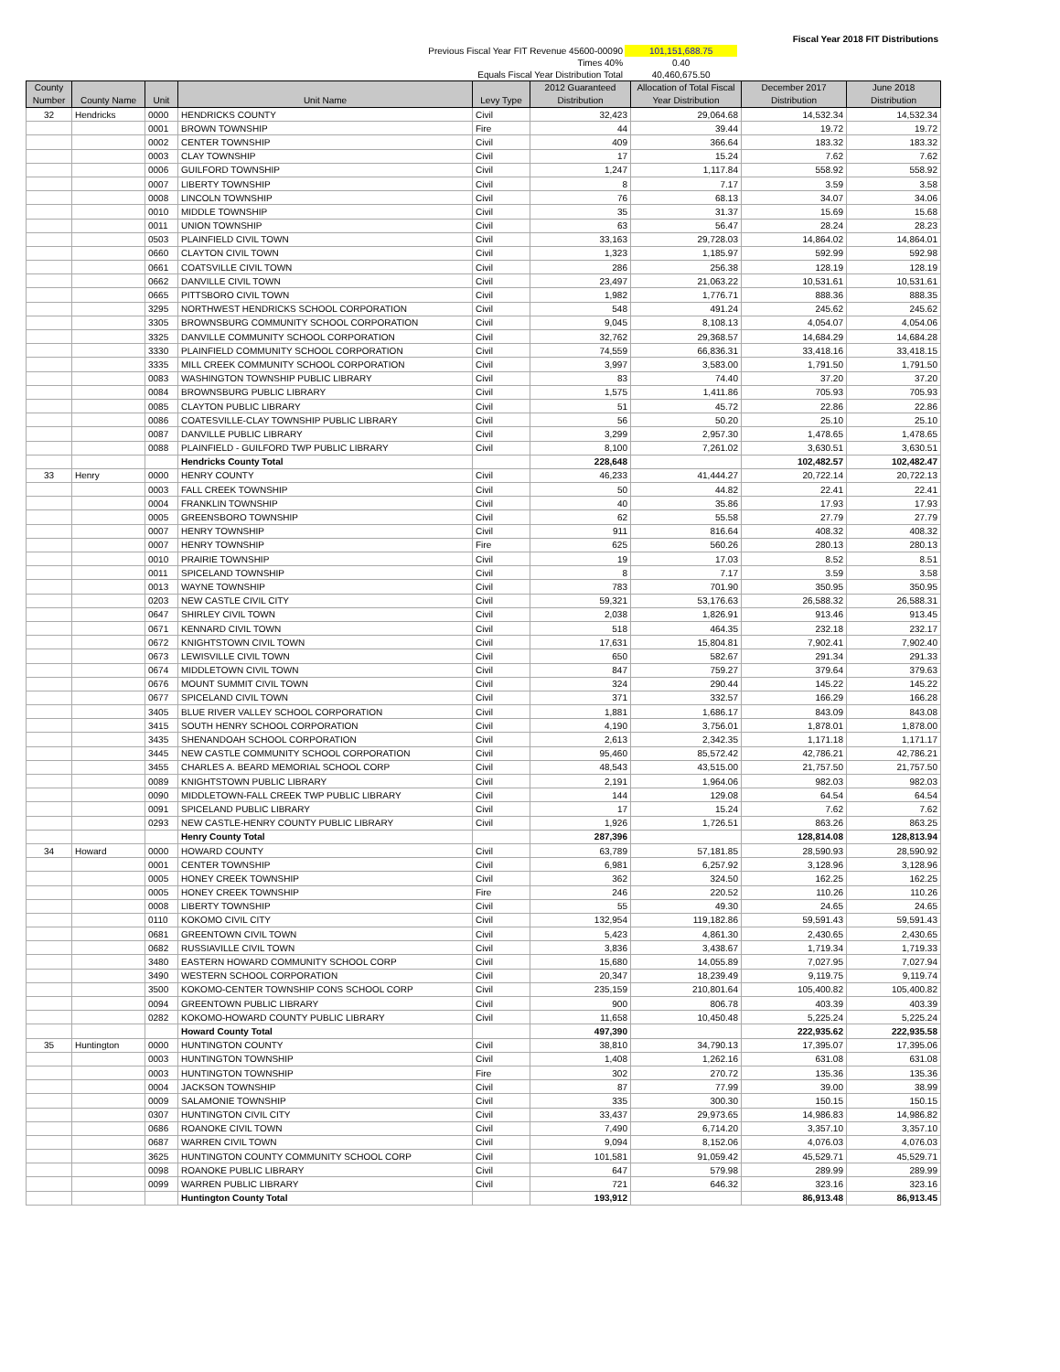| | | Fiscal Year 2018 FIT Distributions |
| Previous Fiscal Year FIT Revenue 45600-00090 | 101,151,688.75 | |
| Times 40% | 0.40 | |
| Equals Fiscal Year Distribution Total | 40,460,675.50 | |
| County Number | County Name | Unit | Unit Name | Levy Type | 2012 Guaranteed Distribution | Allocation of Total Fiscal Year Distribution | December 2017 Distribution | June 2018 Distribution |
| --- | --- | --- | --- | --- | --- | --- | --- | --- |
| 32 | Hendricks | 0000 | HENDRICKS COUNTY | Civil | 32,423 | 29,064.68 | 14,532.34 | 14,532.34 |
| | | 0001 | BROWN TOWNSHIP | Fire | 44 | 39.44 | 19.72 | 19.72 |
| | | 0002 | CENTER TOWNSHIP | Civil | 409 | 366.64 | 183.32 | 183.32 |
| | | 0003 | CLAY TOWNSHIP | Civil | 17 | 15.24 | 7.62 | 7.62 |
| | | 0006 | GUILFORD TOWNSHIP | Civil | 1,247 | 1,117.84 | 558.92 | 558.92 |
| | | 0007 | LIBERTY TOWNSHIP | Civil | 8 | 7.17 | 3.59 | 3.58 |
| | | 0008 | LINCOLN TOWNSHIP | Civil | 76 | 68.13 | 34.07 | 34.06 |
| | | 0010 | MIDDLE TOWNSHIP | Civil | 35 | 31.37 | 15.69 | 15.68 |
| | | 0011 | UNION TOWNSHIP | Civil | 63 | 56.47 | 28.24 | 28.23 |
| | | 0503 | PLAINFIELD CIVIL TOWN | Civil | 33,163 | 29,728.03 | 14,864.02 | 14,864.01 |
| | | 0660 | CLAYTON CIVIL TOWN | Civil | 1,323 | 1,185.97 | 592.99 | 592.98 |
| | | 0661 | COATSVILLE CIVIL TOWN | Civil | 286 | 256.38 | 128.19 | 128.19 |
| | | 0662 | DANVILLE CIVIL TOWN | Civil | 23,497 | 21,063.22 | 10,531.61 | 10,531.61 |
| | | 0665 | PITTSBORO CIVIL TOWN | Civil | 1,982 | 1,776.71 | 888.36 | 888.35 |
| | | 3295 | NORTHWEST HENDRICKS SCHOOL CORPORATION | Civil | 548 | 491.24 | 245.62 | 245.62 |
| | | 3305 | BROWNSBURG COMMUNITY SCHOOL CORPORATION | Civil | 9,045 | 8,108.13 | 4,054.07 | 4,054.06 |
| | | 3325 | DANVILLE COMMUNITY SCHOOL CORPORATION | Civil | 32,762 | 29,368.57 | 14,684.29 | 14,684.28 |
| | | 3330 | PLAINFIELD COMMUNITY SCHOOL CORPORATION | Civil | 74,559 | 66,836.31 | 33,418.16 | 33,418.15 |
| | | 3335 | MILL CREEK COMMUNITY SCHOOL CORPORATION | Civil | 3,997 | 3,583.00 | 1,791.50 | 1,791.50 |
| | | 0083 | WASHINGTON TOWNSHIP PUBLIC LIBRARY | Civil | 83 | 74.40 | 37.20 | 37.20 |
| | | 0084 | BROWNSBURG PUBLIC LIBRARY | Civil | 1,575 | 1,411.86 | 705.93 | 705.93 |
| | | 0085 | CLAYTON PUBLIC LIBRARY | Civil | 51 | 45.72 | 22.86 | 22.86 |
| | | 0086 | COATESVILLE-CLAY TOWNSHIP PUBLIC LIBRARY | Civil | 56 | 50.20 | 25.10 | 25.10 |
| | | 0087 | DANVILLE PUBLIC LIBRARY | Civil | 3,299 | 2,957.30 | 1,478.65 | 1,478.65 |
| | | 0088 | PLAINFIELD - GUILFORD TWP PUBLIC LIBRARY | Civil | 8,100 | 7,261.02 | 3,630.51 | 3,630.51 |
| | | | Hendricks County Total | | 228,648 | | 102,482.57 | 102,482.47 |
| 33 | Henry | 0000 | HENRY COUNTY | Civil | 46,233 | 41,444.27 | 20,722.14 | 20,722.13 |
| | | 0003 | FALL CREEK TOWNSHIP | Civil | 50 | 44.82 | 22.41 | 22.41 |
| | | 0004 | FRANKLIN TOWNSHIP | Civil | 40 | 35.86 | 17.93 | 17.93 |
| | | 0005 | GREENSBORO TOWNSHIP | Civil | 62 | 55.58 | 27.79 | 27.79 |
| | | 0007 | HENRY TOWNSHIP | Civil | 911 | 816.64 | 408.32 | 408.32 |
| | | 0007 | HENRY TOWNSHIP | Fire | 625 | 560.26 | 280.13 | 280.13 |
| | | 0010 | PRAIRIE TOWNSHIP | Civil | 19 | 17.03 | 8.52 | 8.51 |
| | | 0011 | SPICELAND TOWNSHIP | Civil | 8 | 7.17 | 3.59 | 3.58 |
| | | 0013 | WAYNE TOWNSHIP | Civil | 783 | 701.90 | 350.95 | 350.95 |
| | | 0203 | NEW CASTLE CIVIL CITY | Civil | 59,321 | 53,176.63 | 26,588.32 | 26,588.31 |
| | | 0647 | SHIRLEY CIVIL TOWN | Civil | 2,038 | 1,826.91 | 913.46 | 913.45 |
| | | 0671 | KENNARD CIVIL TOWN | Civil | 518 | 464.35 | 232.18 | 232.17 |
| | | 0672 | KNIGHTSTOWN CIVIL TOWN | Civil | 17,631 | 15,804.81 | 7,902.41 | 7,902.40 |
| | | 0673 | LEWISVILLE CIVIL TOWN | Civil | 650 | 582.67 | 291.34 | 291.33 |
| | | 0674 | MIDDLETOWN CIVIL TOWN | Civil | 847 | 759.27 | 379.64 | 379.63 |
| | | 0676 | MOUNT SUMMIT CIVIL TOWN | Civil | 324 | 290.44 | 145.22 | 145.22 |
| | | 0677 | SPICELAND CIVIL TOWN | Civil | 371 | 332.57 | 166.29 | 166.28 |
| | | 3405 | BLUE RIVER VALLEY SCHOOL CORPORATION | Civil | 1,881 | 1,686.17 | 843.09 | 843.08 |
| | | 3415 | SOUTH HENRY SCHOOL CORPORATION | Civil | 4,190 | 3,756.01 | 1,878.01 | 1,878.00 |
| | | 3435 | SHENANDOAH SCHOOL CORPORATION | Civil | 2,613 | 2,342.35 | 1,171.18 | 1,171.17 |
| | | 3445 | NEW CASTLE COMMUNITY SCHOOL CORPORATION | Civil | 95,460 | 85,572.42 | 42,786.21 | 42,786.21 |
| | | 3455 | CHARLES A. BEARD MEMORIAL SCHOOL CORP | Civil | 48,543 | 43,515.00 | 21,757.50 | 21,757.50 |
| | | 0089 | KNIGHTSTOWN PUBLIC LIBRARY | Civil | 2,191 | 1,964.06 | 982.03 | 982.03 |
| | | 0090 | MIDDLETOWN-FALL CREEK TWP PUBLIC LIBRARY | Civil | 144 | 129.08 | 64.54 | 64.54 |
| | | 0091 | SPICELAND PUBLIC LIBRARY | Civil | 17 | 15.24 | 7.62 | 7.62 |
| | | 0293 | NEW CASTLE-HENRY COUNTY PUBLIC LIBRARY | Civil | 1,926 | 1,726.51 | 863.26 | 863.25 |
| | | | Henry County Total | | 287,396 | | 128,814.08 | 128,813.94 |
| 34 | Howard | 0000 | HOWARD COUNTY | Civil | 63,789 | 57,181.85 | 28,590.93 | 28,590.92 |
| | | 0001 | CENTER TOWNSHIP | Civil | 6,981 | 6,257.92 | 3,128.96 | 3,128.96 |
| | | 0005 | HONEY CREEK TOWNSHIP | Civil | 362 | 324.50 | 162.25 | 162.25 |
| | | 0005 | HONEY CREEK TOWNSHIP | Fire | 246 | 220.52 | 110.26 | 110.26 |
| | | 0008 | LIBERTY TOWNSHIP | Civil | 55 | 49.30 | 24.65 | 24.65 |
| | | 0110 | KOKOMO CIVIL CITY | Civil | 132,954 | 119,182.86 | 59,591.43 | 59,591.43 |
| | | 0681 | GREENTOWN CIVIL TOWN | Civil | 5,423 | 4,861.30 | 2,430.65 | 2,430.65 |
| | | 0682 | RUSSIAVILLE CIVIL TOWN | Civil | 3,836 | 3,438.67 | 1,719.34 | 1,719.33 |
| | | 3480 | EASTERN HOWARD COMMUNITY SCHOOL CORP | Civil | 15,680 | 14,055.89 | 7,027.95 | 7,027.94 |
| | | 3490 | WESTERN SCHOOL CORPORATION | Civil | 20,347 | 18,239.49 | 9,119.75 | 9,119.74 |
| | | 3500 | KOKOMO-CENTER TOWNSHIP CONS SCHOOL CORP | Civil | 235,159 | 210,801.64 | 105,400.82 | 105,400.82 |
| | | 0094 | GREENTOWN PUBLIC LIBRARY | Civil | 900 | 806.78 | 403.39 | 403.39 |
| | | 0282 | KOKOMO-HOWARD COUNTY PUBLIC LIBRARY | Civil | 11,658 | 10,450.48 | 5,225.24 | 5,225.24 |
| | | | Howard County Total | | 497,390 | | 222,935.62 | 222,935.58 |
| 35 | Huntington | 0000 | HUNTINGTON COUNTY | Civil | 38,810 | 34,790.13 | 17,395.07 | 17,395.06 |
| | | 0003 | HUNTINGTON TOWNSHIP | Civil | 1,408 | 1,262.16 | 631.08 | 631.08 |
| | | 0003 | HUNTINGTON TOWNSHIP | Fire | 302 | 270.72 | 135.36 | 135.36 |
| | | 0004 | JACKSON TOWNSHIP | Civil | 87 | 77.99 | 39.00 | 38.99 |
| | | 0009 | SALAMONIE TOWNSHIP | Civil | 335 | 300.30 | 150.15 | 150.15 |
| | | 0307 | HUNTINGTON CIVIL CITY | Civil | 33,437 | 29,973.65 | 14,986.83 | 14,986.82 |
| | | 0686 | ROANOKE CIVIL TOWN | Civil | 7,490 | 6,714.20 | 3,357.10 | 3,357.10 |
| | | 0687 | WARREN CIVIL TOWN | Civil | 9,094 | 8,152.06 | 4,076.03 | 4,076.03 |
| | | 3625 | HUNTINGTON COUNTY COMMUNITY SCHOOL CORP | Civil | 101,581 | 91,059.42 | 45,529.71 | 45,529.71 |
| | | 0098 | ROANOKE PUBLIC LIBRARY | Civil | 647 | 579.98 | 289.99 | 289.99 |
| | | 0099 | WARREN PUBLIC LIBRARY | Civil | 721 | 646.32 | 323.16 | 323.16 |
| | | | Huntington County Total | | 193,912 | | 86,913.48 | 86,913.45 |